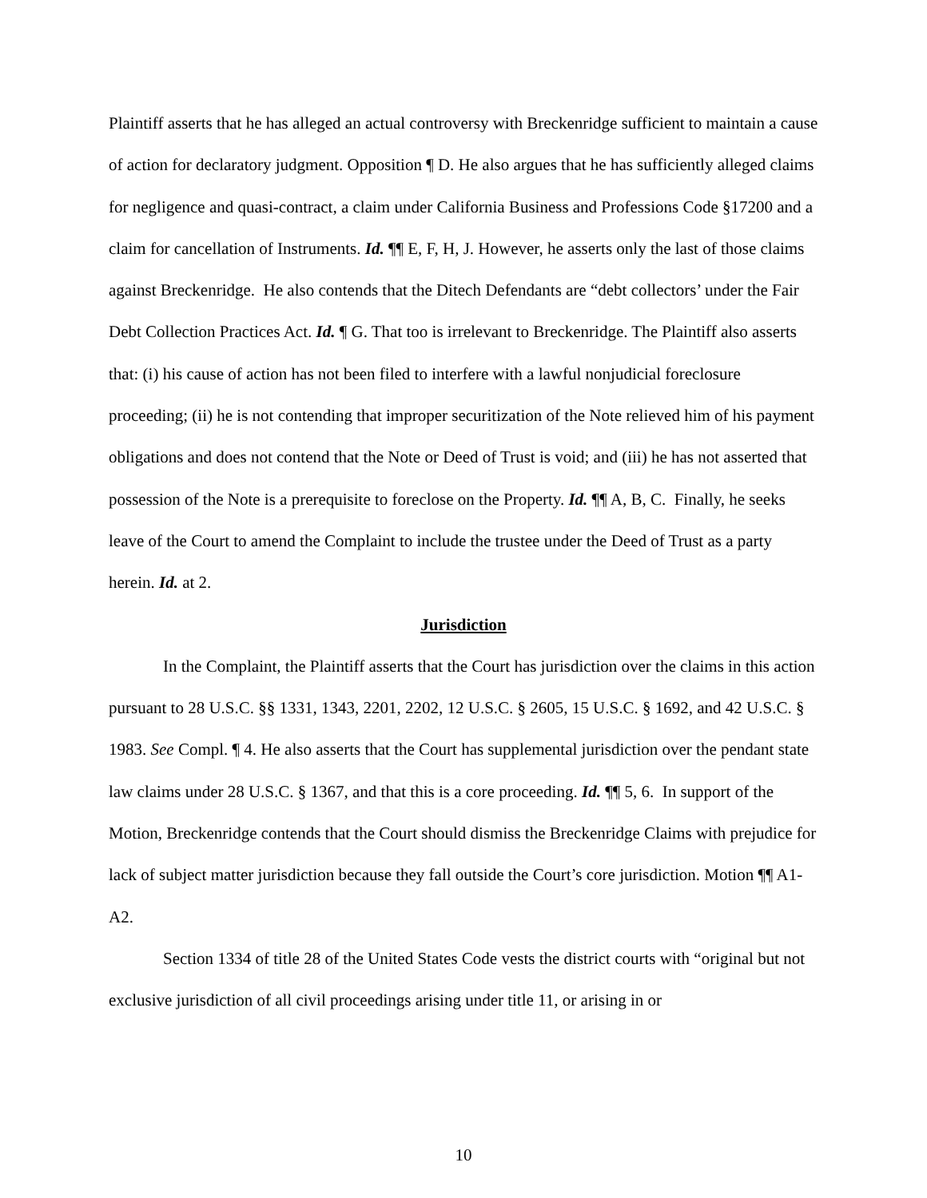Plaintiff asserts that he has alleged an actual controversy with Breckenridge sufficient to maintain a cause of action for declaratory judgment. Opposition ¶ D. He also argues that he has sufficiently alleged claims for negligence and quasi-contract, a claim under California Business and Professions Code §17200 and a claim for cancellation of Instruments. Id. ¶¶ E, F, H, J. However, he asserts only the last of those claims against Breckenridge. He also contends that the Ditech Defendants are “debt collectors’ under the Fair Debt Collection Practices Act. Id. ¶ G. That too is irrelevant to Breckenridge. The Plaintiff also asserts that: (i) his cause of action has not been filed to interfere with a lawful nonjudicial foreclosure proceeding; (ii) he is not contending that improper securitization of the Note relieved him of his payment obligations and does not contend that the Note or Deed of Trust is void; and (iii) he has not asserted that possession of the Note is a prerequisite to foreclose on the Property. Id. ¶¶ A, B, C. Finally, he seeks leave of the Court to amend the Complaint to include the trustee under the Deed of Trust as a party herein. Id. at 2.
Jurisdiction
In the Complaint, the Plaintiff asserts that the Court has jurisdiction over the claims in this action pursuant to 28 U.S.C. §§ 1331, 1343, 2201, 2202, 12 U.S.C. § 2605, 15 U.S.C. § 1692, and 42 U.S.C. § 1983. See Compl. ¶ 4. He also asserts that the Court has supplemental jurisdiction over the pendant state law claims under 28 U.S.C. § 1367, and that this is a core proceeding. Id. ¶¶ 5, 6. In support of the Motion, Breckenridge contends that the Court should dismiss the Breckenridge Claims with prejudice for lack of subject matter jurisdiction because they fall outside the Court’s core jurisdiction. Motion ¶¶ A1-A2.
Section 1334 of title 28 of the United States Code vests the district courts with “original but not exclusive jurisdiction of all civil proceedings arising under title 11, or arising in or
10